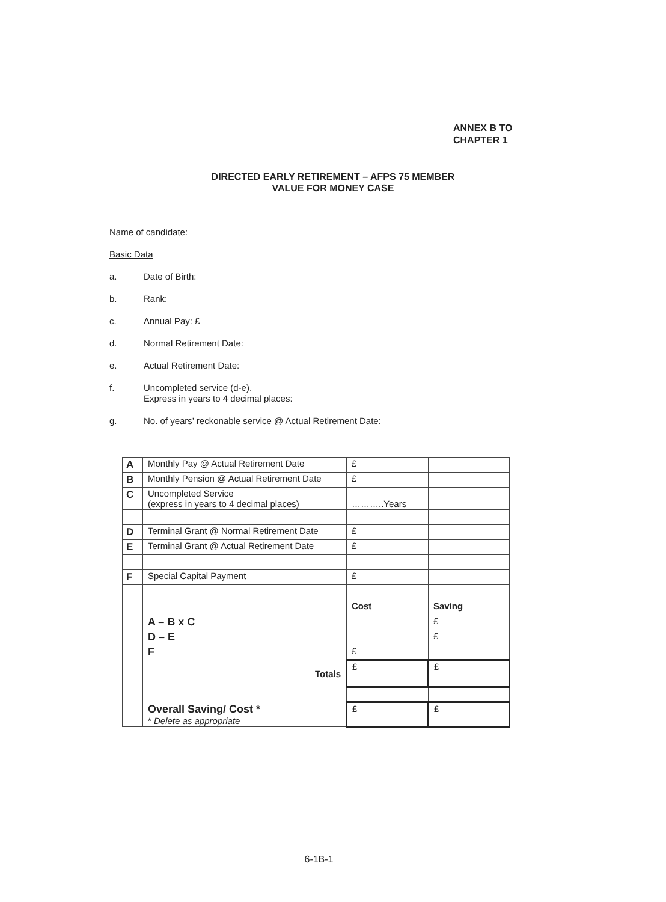ANNEX B TO
CHAPTER 1
DIRECTED EARLY RETIREMENT – AFPS 75 MEMBER
VALUE FOR MONEY CASE
Name of candidate:
Basic Data
a. Date of Birth:
b. Rank:
c. Annual Pay: £
d. Normal Retirement Date:
e. Actual Retirement Date:
f. Uncompleted service (d-e).
Express in years to 4 decimal places:
g. No. of years’ reckonable service @ Actual Retirement Date:
| A | Monthly Pay @ Actual Retirement Date | £ | |
| B | Monthly Pension @ Actual Retirement Date | £ | |
| C | Uncompleted Service (express in years to 4 decimal places) | ………..Years | |
| D | Terminal Grant @ Normal Retirement Date | £ | |
| E | Terminal Grant @ Actual Retirement Date | £ | |
| F | Special Capital Payment | £ | |
| | | Cost | Saving |
| | A – B x C | | £ |
| | D – E | | £ |
| | F | £ | |
| | Totals | £ | £ |
| | Overall Saving/ Cost * * Delete as appropriate | £ | £ |
6-1B-1